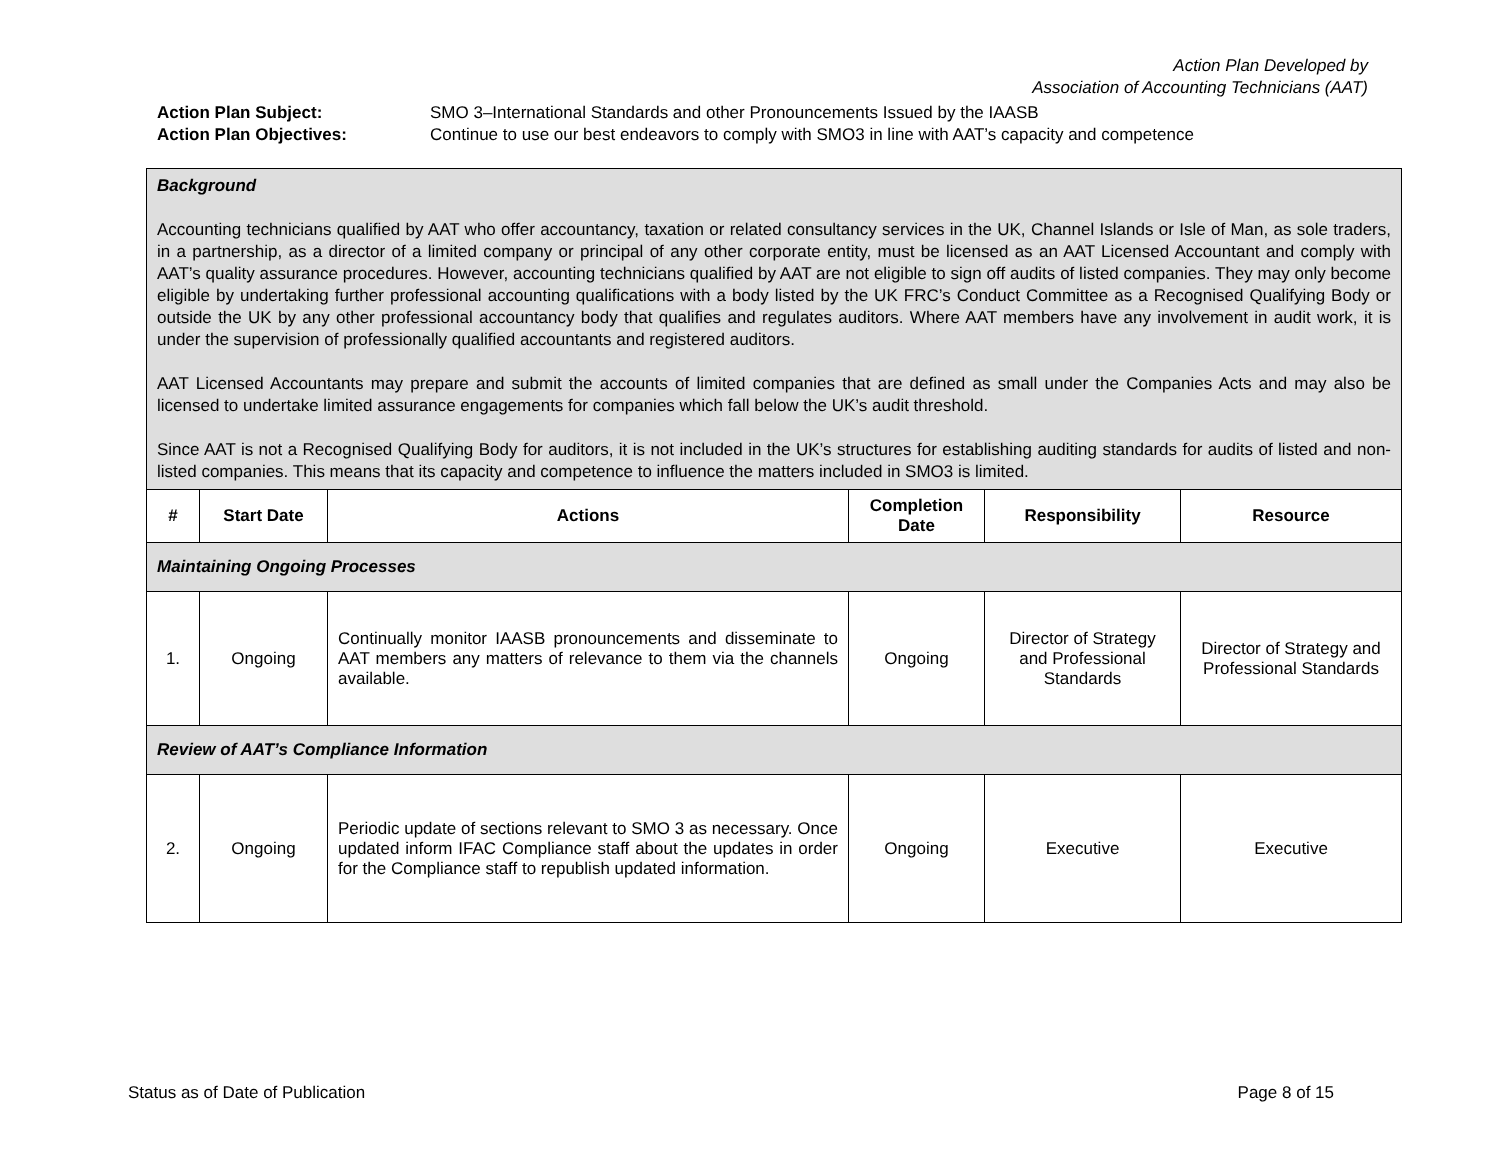Action Plan Developed by
Association of Accounting Technicians (AAT)
Action Plan Subject: SMO 3–International Standards and other Pronouncements Issued by the IAASB
Action Plan Objectives: Continue to use our best endeavors to comply with SMO3 in line with AAT’s capacity and competence
| Background Accounting technicians qualified by AAT who offer accountancy, taxation or related consultancy services in the UK, Channel Islands or Isle of Man, as sole traders, in a partnership, as a director of a limited company or principal of any other corporate entity, must be licensed as an AAT Licensed Accountant and comply with AAT’s quality assurance procedures. However, accounting technicians qualified by AAT are not eligible to sign off audits of listed companies. They may only become eligible by undertaking further professional accounting qualifications with a body listed by the UK FRC’s Conduct Committee as a Recognised Qualifying Body or outside the UK by any other professional accountancy body that qualifies and regulates auditors. Where AAT members have any involvement in audit work, it is under the supervision of professionally qualified accountants and registered auditors. AAT Licensed Accountants may prepare and submit the accounts of limited companies that are defined as small under the Companies Acts and may also be licensed to undertake limited assurance engagements for companies which fall below the UK’s audit threshold. Since AAT is not a Recognised Qualifying Body for auditors, it is not included in the UK’s structures for establishing auditing standards for audits of listed and non-listed companies. This means that its capacity and competence to influence the matters included in SMO3 is limited. | | | | | |
| # | Start Date | Actions | Completion Date | Responsibility | Resource |
| Maintaining Ongoing Processes | | | | | |
| 1. | Ongoing | Continually monitor IAASB pronouncements and disseminate to AAT members any matters of relevance to them via the channels available. | Ongoing | Director of Strategy and Professional Standards | Director of Strategy and Professional Standards |
| Review of AAT’s Compliance Information | | | | | |
| 2. | Ongoing | Periodic update of sections relevant to SMO 3 as necessary. Once updated inform IFAC Compliance staff about the updates in order for the Compliance staff to republish updated information. | Ongoing | Executive | Executive |
Status as of Date of Publication Page 8 of 15